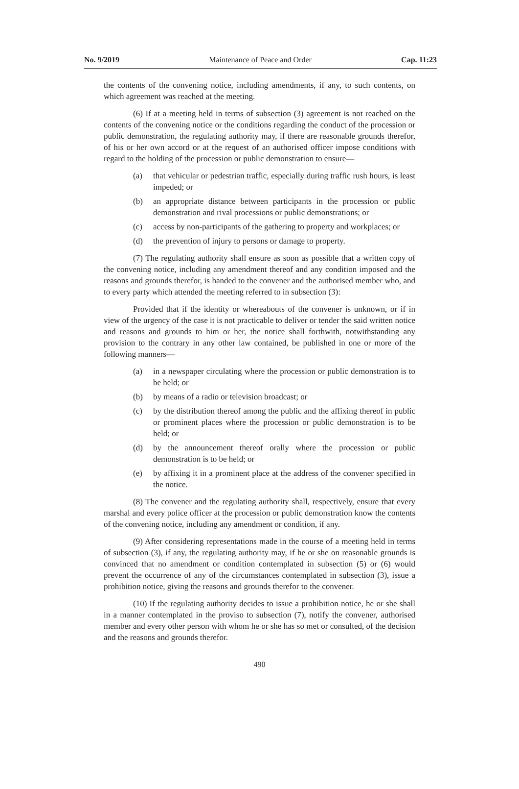No. 9/2019 Maintenance of Peace and Order Cap. 11:23
the contents of the convening notice, including amendments, if any, to such contents, on which agreement was reached at the meeting.
(6) If at a meeting held in terms of subsection (3) agreement is not reached on the contents of the convening notice or the conditions regarding the conduct of the procession or public demonstration, the regulating authority may, if there are reasonable grounds therefor, of his or her own accord or at the request of an authorised officer impose conditions with regard to the holding of the procession or public demonstration to ensure—
(a) that vehicular or pedestrian traffic, especially during traffic rush hours, is least impeded; or
(b) an appropriate distance between participants in the procession or public demonstration and rival processions or public demonstrations; or
(c) access by non-participants of the gathering to property and workplaces; or
(d) the prevention of injury to persons or damage to property.
(7) The regulating authority shall ensure as soon as possible that a written copy of the convening notice, including any amendment thereof and any condition imposed and the reasons and grounds therefor, is handed to the convener and the authorised member who, and to every party which attended the meeting referred to in subsection (3):
Provided that if the identity or whereabouts of the convener is unknown, or if in view of the urgency of the case it is not practicable to deliver or tender the said written notice and reasons and grounds to him or her, the notice shall forthwith, notwithstanding any provision to the contrary in any other law contained, be published in one or more of the following manners—
(a) in a newspaper circulating where the procession or public demonstration is to be held; or
(b) by means of a radio or television broadcast; or
(c) by the distribution thereof among the public and the affixing thereof in public or prominent places where the procession or public demonstration is to be held; or
(d) by the announcement thereof orally where the procession or public demonstration is to be held; or
(e) by affixing it in a prominent place at the address of the convener specified in the notice.
(8) The convener and the regulating authority shall, respectively, ensure that every marshal and every police officer at the procession or public demonstration know the contents of the convening notice, including any amendment or condition, if any.
(9) After considering representations made in the course of a meeting held in terms of subsection (3), if any, the regulating authority may, if he or she on reasonable grounds is convinced that no amendment or condition contemplated in subsection (5) or (6) would prevent the occurrence of any of the circumstances contemplated in subsection (3), issue a prohibition notice, giving the reasons and grounds therefor to the convener.
(10) If the regulating authority decides to issue a prohibition notice, he or she shall in a manner contemplated in the proviso to subsection (7), notify the convener, authorised member and every other person with whom he or she has so met or consulted, of the decision and the reasons and grounds therefor.
490